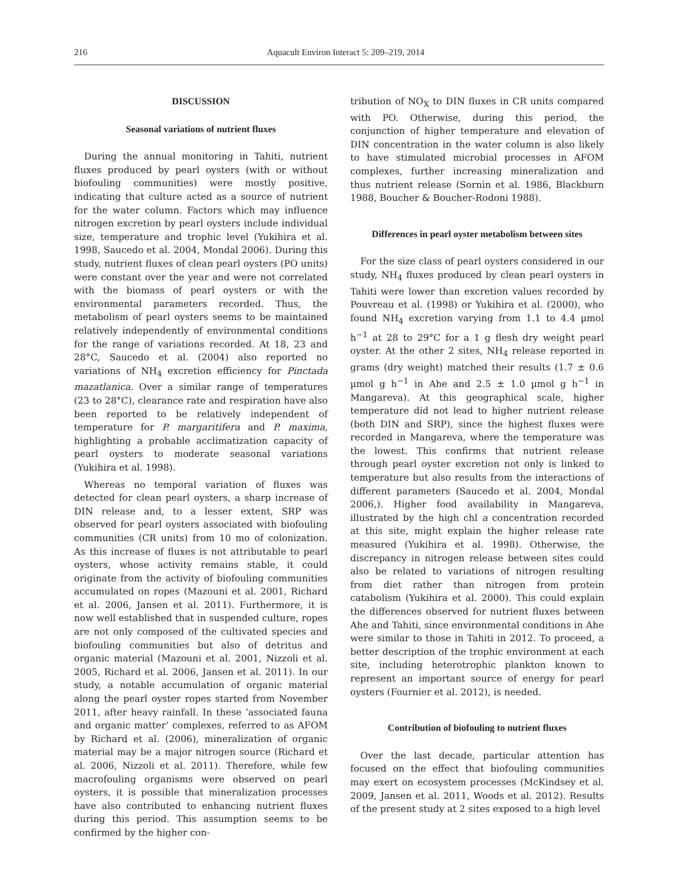216 Aquacult Environ Interact 5: 209–219, 2014
DISCUSSION
Seasonal variations of nutrient fluxes
During the annual monitoring in Tahiti, nutrient fluxes produced by pearl oysters (with or without biofouling communities) were mostly positive, indicating that culture acted as a source of nutrient for the water column. Factors which may influence nitrogen excretion by pearl oysters include individual size, temperature and trophic level (Yukihira et al. 1998, Saucedo et al. 2004, Mondal 2006). During this study, nutrient fluxes of clean pearl oysters (PO units) were constant over the year and were not correlated with the biomass of pearl oysters or with the environmental parameters recorded. Thus, the metabolism of pearl oysters seems to be maintained relatively independently of environmental conditions for the range of variations recorded. At 18, 23 and 28°C, Saucedo et al. (2004) also reported no variations of NH<sub>4</sub> excretion efficiency for Pinctada mazatlanica. Over a similar range of temperatures (23 to 28°C), clearance rate and respiration have also been reported to be relatively independent of temperature for P. margaritifera and P. maxima, highlighting a probable acclimatization capacity of pearl oysters to moderate seasonal variations (Yukihira et al. 1998).
Whereas no temporal variation of fluxes was detected for clean pearl oysters, a sharp increase of DIN release and, to a lesser extent, SRP was observed for pearl oysters associated with biofouling communities (CR units) from 10 mo of colonization. As this increase of fluxes is not attributable to pearl oysters, whose activity remains stable, it could originate from the activity of biofouling communities accumulated on ropes (Mazouni et al. 2001, Richard et al. 2006, Jansen et al. 2011). Furthermore, it is now well established that in suspended culture, ropes are not only composed of the cultivated species and biofouling communities but also of detritus and organic material (Mazouni et al. 2001, Nizzoli et al. 2005, Richard et al. 2006, Jansen et al. 2011). In our study, a notable accumulation of organic material along the pearl oyster ropes started from November 2011, after heavy rainfall. In these ‘associated fauna and organic matter’ complexes, referred to as AFOM by Richard et al. (2006), mineralization of organic material may be a major nitrogen source (Richard et al. 2006, Nizzoli et al. 2011). Therefore, while few macrofouling organisms were observed on pearl oysters, it is possible that mineralization processes have also contributed to enhancing nutrient fluxes during this period. This assumption seems to be confirmed by the higher con-
tribution of NO<sub>X</sub> to DIN fluxes in CR units compared with PO. Otherwise, during this period, the conjunction of higher temperature and elevation of DIN concentration in the water column is also likely to have stimulated microbial processes in AFOM complexes, further increasing mineralization and thus nutrient release (Sornin et al. 1986, Blackburn 1988, Boucher & Boucher-Rodoni 1988).
Differences in pearl oyster metabolism between sites
For the size class of pearl oysters considered in our study, NH<sub>4</sub> fluxes produced by clean pearl oysters in Tahiti were lower than excretion values recorded by Pouvreau et al. (1998) or Yukihira et al. (2000), who found NH<sub>4</sub> excretion varying from 1.1 to 4.4 µmol h<sup>−1</sup> at 28 to 29°C for a 1 g flesh dry weight pearl oyster. At the other 2 sites, NH<sub>4</sub> release reported in grams (dry weight) matched their results (1.7 ± 0.6 µmol g h<sup>−1</sup> in Ahe and 2.5 ± 1.0 µmol g h<sup>−1</sup> in Mangareva). At this geographical scale, higher temperature did not lead to higher nutrient release (both DIN and SRP), since the highest fluxes were recorded in Mangareva, where the temperature was the lowest. This confirms that nutrient release through pearl oyster excretion not only is linked to temperature but also results from the interactions of different parameters (Saucedo et al. 2004, Mondal 2006,). Higher food availability in Mangareva, illustrated by the high chl a concentration recorded at this site, might explain the higher release rate measured (Yukihira et al. 1998). Otherwise, the discrepancy in nitrogen release between sites could also be related to variations of nitrogen resulting from diet rather than nitrogen from protein catabolism (Yukihira et al. 2000). This could explain the differences observed for nutrient fluxes between Ahe and Tahiti, since environmental conditions in Ahe were similar to those in Tahiti in 2012. To proceed, a better description of the trophic environment at each site, including heterotrophic plankton known to represent an important source of energy for pearl oysters (Fournier et al. 2012), is needed.
Contribution of biofouling to nutrient fluxes
Over the last decade, particular attention has focused on the effect that biofouling communities may exert on ecosystem processes (McKindsey et al. 2009, Jansen et al. 2011, Woods et al. 2012). Results of the present study at 2 sites exposed to a high level